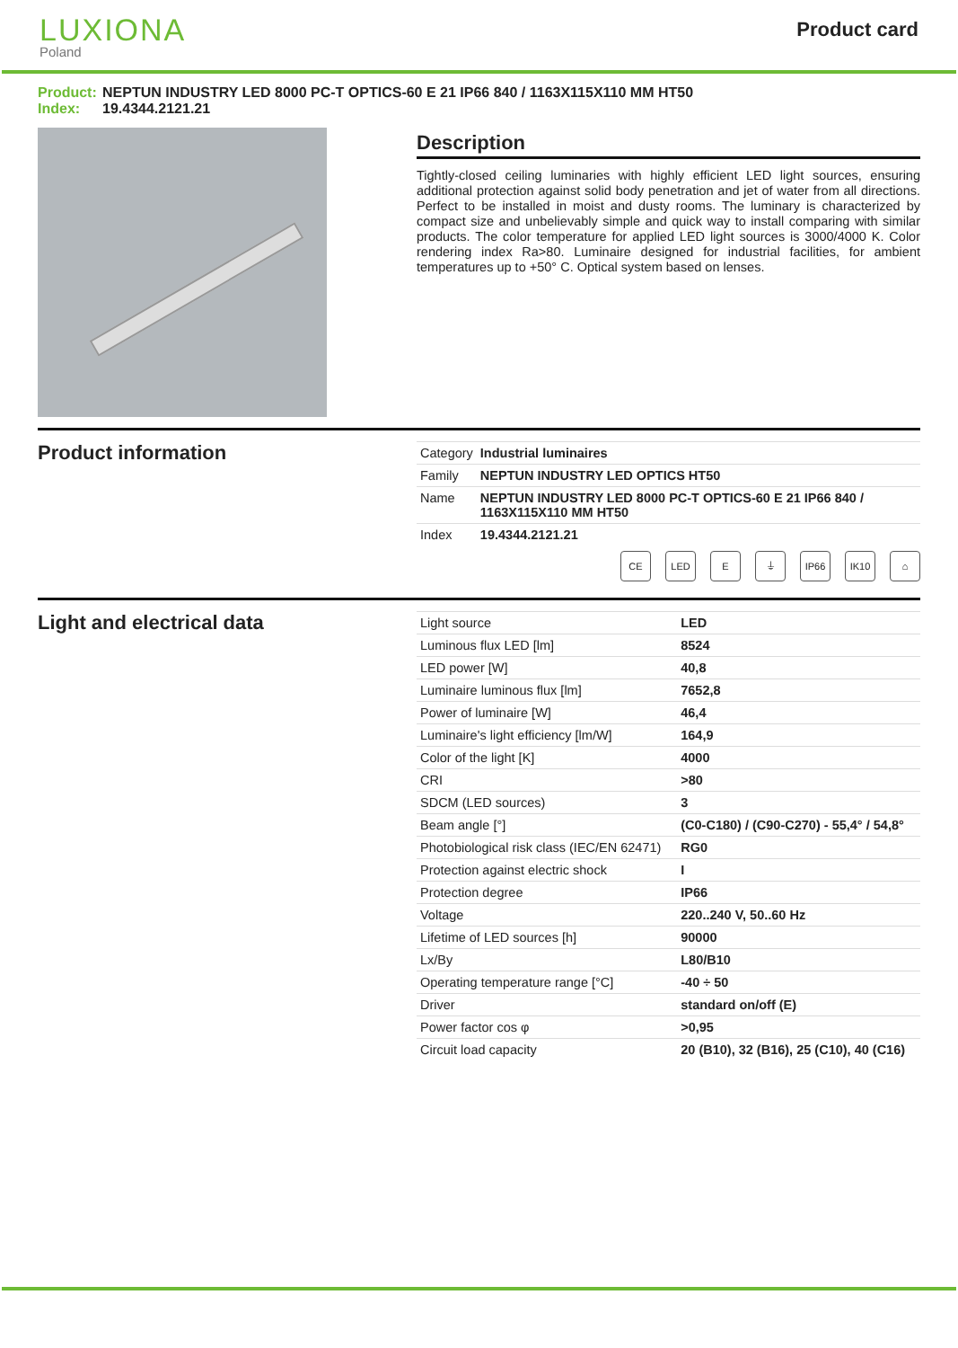LUXIONA
Poland
Product card
Product: NEPTUN INDUSTRY LED 8000 PC-T OPTICS-60 E 21 IP66 840 / 1163X115X110 MM HT50
Index: 19.4344.2121.21
Description
Tightly-closed ceiling luminaries with highly efficient LED light sources, ensuring additional protection against solid body penetration and jet of water from all directions. Perfect to be installed in moist and dusty rooms. The luminary is characterized by compact size and unbelievably simple and quick way to install comparing with similar products. The color temperature for applied LED light sources is 3000/4000 K. Color rendering index Ra>80. Luminaire designed for industrial facilities, for ambient temperatures up to +50° C. Optical system based on lenses.
Product information
| Category | Industrial luminaires |
| Family | NEPTUN INDUSTRY LED OPTICS HT50 |
| Name | NEPTUN INDUSTRY LED 8000 PC-T OPTICS-60 E 21 IP66 840 / 1163X115X110 MM HT50 |
| Index | 19.4344.2121.21 |
CE LED E ⏚ IP66 IK10 ⌂
Light and electrical data
| Light source | LED |
| Luminous flux LED [lm] | 8524 |
| LED power [W] | 40,8 |
| Luminaire luminous flux [lm] | 7652,8 |
| Power of luminaire [W] | 46,4 |
| Luminaire's light efficiency [lm/W] | 164,9 |
| Color of the light [K] | 4000 |
| CRI | >80 |
| SDCM (LED sources) | 3 |
| Beam angle [°] | (C0-C180) / (C90-C270) - 55,4° / 54,8° |
| Photobiological risk class (IEC/EN 62471) | RG0 |
| Protection against electric shock | I |
| Protection degree | IP66 |
| Voltage | 220..240 V, 50..60 Hz |
| Lifetime of LED sources [h] | 90000 |
| Lx/By | L80/B10 |
| Operating temperature range [°C] | -40 ÷ 50 |
| Driver | standard on/off (E) |
| Power factor cos φ | >0,95 |
| Circuit load capacity | 20 (B10), 32 (B16), 25 (C10), 40 (C16) |